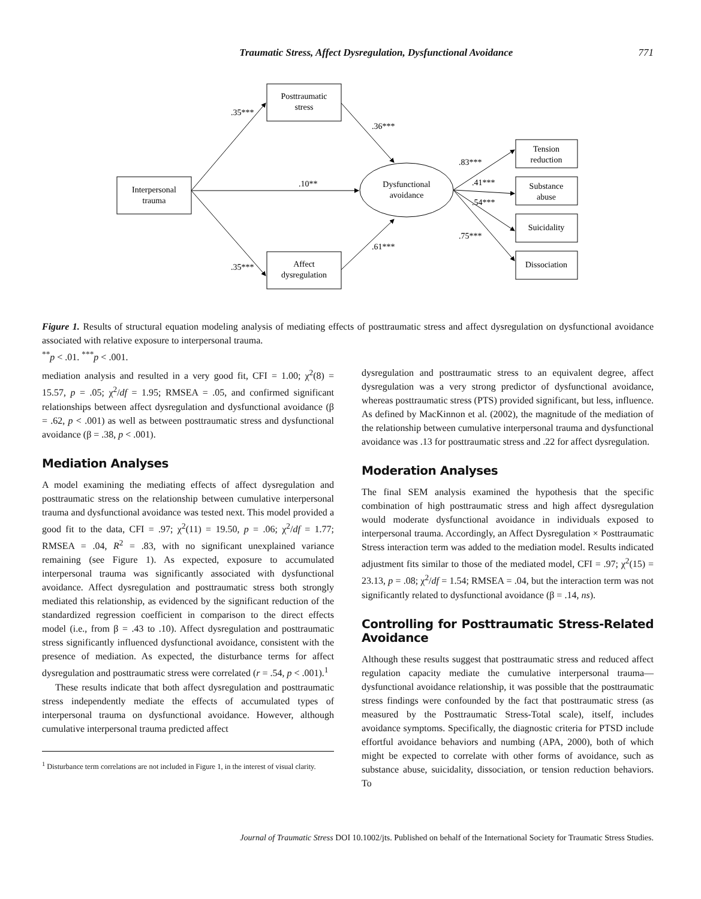Traumatic Stress, Affect Dysregulation, Dysfunctional Avoidance
771
Posttraumatic
stress
Interpersonal
trauma
Affect
dysregulation
Dysfunctional
avoidance
Tension
reduction
Substance
abuse
Suicidality
Dissociation
.35***
.36***
.10**
.35***
.61***
.83***
.41***
.54***
.75***
Figure 1. Results of structural equation modeling analysis of mediating effects of posttraumatic stress and affect dysregulation on dysfunctional avoidance associated with relative exposure to interpersonal trauma.
<sup>**</sup> p < .01. <sup>***</sup>p < .001.
mediation analysis and resulted in a very good fit, CFI = 1.00; χ<sup>2</sup>(8) = 15.57, p = .05; χ<sup>2</sup>/df = 1.95; RMSEA = .05, and confirmed significant relationships between affect dysregulation and dysfunctional avoidance (β = .62, p < .001) as well as between posttraumatic stress and dysfunctional avoidance (β = .38, p < .001).
Mediation Analyses
A model examining the mediating effects of affect dysregulation and posttraumatic stress on the relationship between cumulative interpersonal trauma and dysfunctional avoidance was tested next. This model provided a good fit to the data, CFI = .97; χ<sup>2</sup>(11) = 19.50, p = .06; χ<sup>2</sup>/df = 1.77; RMSEA = .04, R<sup>2</sup> = .83, with no significant unexplained variance remaining (see Figure 1). As expected, exposure to accumulated interpersonal trauma was significantly associated with dysfunctional avoidance. Affect dysregulation and posttraumatic stress both strongly mediated this relationship, as evidenced by the significant reduction of the standardized regression coefficient in comparison to the direct effects model (i.e., from β = .43 to .10). Affect dysregulation and posttraumatic stress significantly influenced dysfunctional avoidance, consistent with the presence of mediation. As expected, the disturbance terms for affect dysregulation and posttraumatic stress were correlated (r = .54, p < .001).<sup>1</sup>
These results indicate that both affect dysregulation and posttraumatic stress independently mediate the effects of accumulated types of interpersonal trauma on dysfunctional avoidance. However, although cumulative interpersonal trauma predicted affect
<sup>1</sup> Disturbance term correlations are not included in Figure 1, in the interest of visual clarity.
dysregulation and posttraumatic stress to an equivalent degree, affect dysregulation was a very strong predictor of dysfunctional avoidance, whereas posttraumatic stress (PTS) provided significant, but less, influence. As defined by MacKinnon et al. (2002), the magnitude of the mediation of the relationship between cumulative interpersonal trauma and dysfunctional avoidance was .13 for posttraumatic stress and .22 for affect dysregulation.
Moderation Analyses
The final SEM analysis examined the hypothesis that the specific combination of high posttraumatic stress and high affect dysregulation would moderate dysfunctional avoidance in individuals exposed to interpersonal trauma. Accordingly, an Affect Dysregulation × Posttraumatic Stress interaction term was added to the mediation model. Results indicated adjustment fits similar to those of the mediated model, CFI = .97; χ<sup>2</sup>(15) = 23.13, p = .08; χ<sup>2</sup>/df = 1.54; RMSEA = .04, but the interaction term was not significantly related to dysfunctional avoidance (β = .14, ns).
Controlling for Posttraumatic Stress-Related Avoidance
Although these results suggest that posttraumatic stress and reduced affect regulation capacity mediate the cumulative interpersonal trauma—dysfunctional avoidance relationship, it was possible that the posttraumatic stress findings were confounded by the fact that posttraumatic stress (as measured by the Posttraumatic Stress-Total scale), itself, includes avoidance symptoms. Specifically, the diagnostic criteria for PTSD include effortful avoidance behaviors and numbing (APA, 2000), both of which might be expected to correlate with other forms of avoidance, such as substance abuse, suicidality, dissociation, or tension reduction behaviors. To
Journal of Traumatic Stress DOI 10.1002/jts. Published on behalf of the International Society for Traumatic Stress Studies.